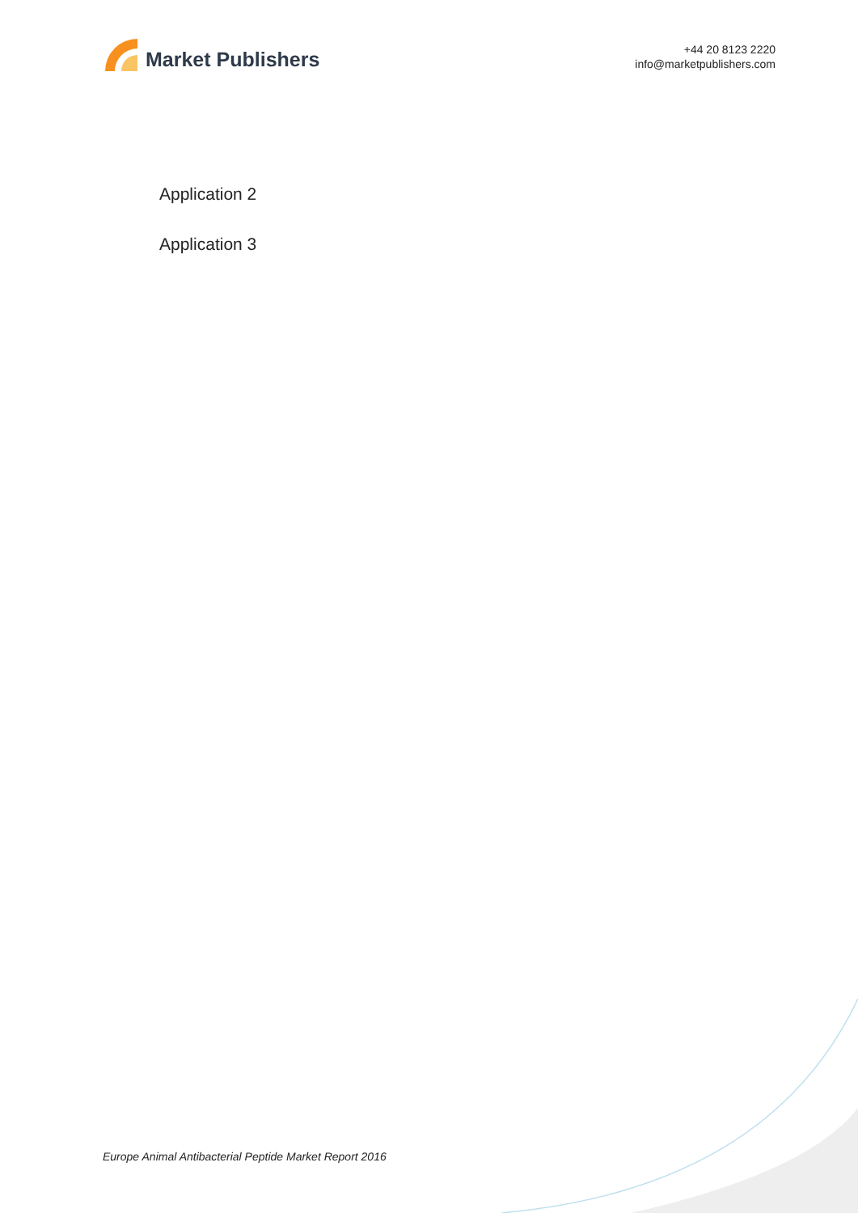Market Publishers
+44 20 8123 2220
info@marketpublishers.com
Application 2
Application 3
Europe Animal Antibacterial Peptide Market Report 2016